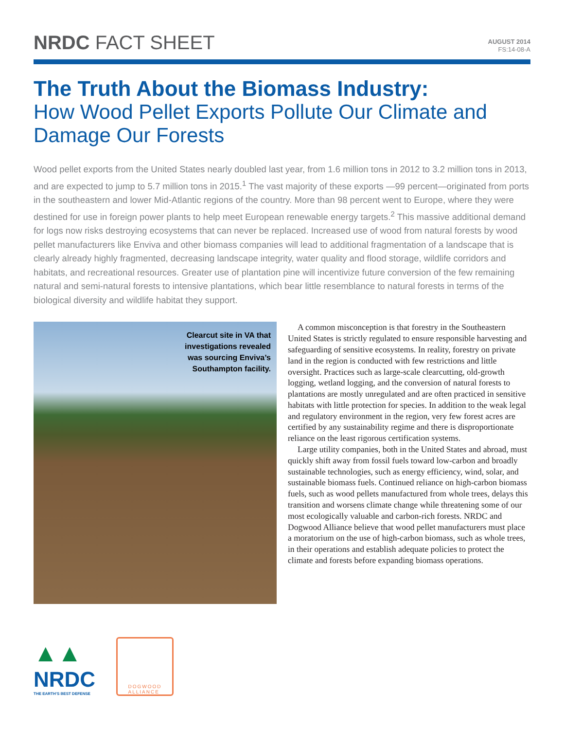NRDC FACT SHEET
AUGUST 2014
FS:14-08-A
The Truth About the Biomass Industry:
How Wood Pellet Exports Pollute Our Climate and Damage Our Forests
Wood pellet exports from the United States nearly doubled last year, from 1.6 million tons in 2012 to 3.2 million tons in 2013, and are expected to jump to 5.7 million tons in 2015.<sup>1</sup> The vast majority of these exports —99 percent—originated from ports in the southeastern and lower Mid-Atlantic regions of the country. More than 98 percent went to Europe, where they were destined for use in foreign power plants to help meet European renewable energy targets.<sup>2</sup> This massive additional demand for logs now risks destroying ecosystems that can never be replaced. Increased use of wood from natural forests by wood pellet manufacturers like Enviva and other biomass companies will lead to additional fragmentation of a landscape that is clearly already highly fragmented, decreasing landscape integrity, water quality and flood storage, wildlife corridors and habitats, and recreational resources. Greater use of plantation pine will incentivize future conversion of the few remaining natural and semi-natural forests to intensive plantations, which bear little resemblance to natural forests in terms of the biological diversity and wildlife habitat they support.
Clearcut site in VA that
investigations revealed
was sourcing Enviva’s
Southampton facility.
A common misconception is that forestry in the Southeastern United States is strictly regulated to ensure responsible harvesting and safeguarding of sensitive ecosystems. In reality, forestry on private land in the region is conducted with few restrictions and little oversight. Practices such as large-scale clearcutting, old-growth logging, wetland logging, and the conversion of natural forests to plantations are mostly unregulated and are often practiced in sensitive habitats with little protection for species. In addition to the weak legal and regulatory environment in the region, very few forest acres are certified by any sustainability regime and there is disproportionate reliance on the least rigorous certification systems.
Large utility companies, both in the United States and abroad, must quickly shift away from fossil fuels toward low-carbon and broadly sustainable technologies, such as energy efficiency, wind, solar, and sustainable biomass fuels. Continued reliance on high-carbon biomass fuels, such as wood pellets manufactured from whole trees, delays this transition and worsens climate change while threatening some of our most ecologically valuable and carbon-rich forests. NRDC and Dogwood Alliance believe that wood pellet manufacturers must place a moratorium on the use of high-carbon biomass, such as whole trees, in their operations and establish adequate policies to protect the climate and forests before expanding biomass operations.
▲▲
NRDC
THE EARTH’S BEST DEFENSE
DOGWOOD
ALLIANCE